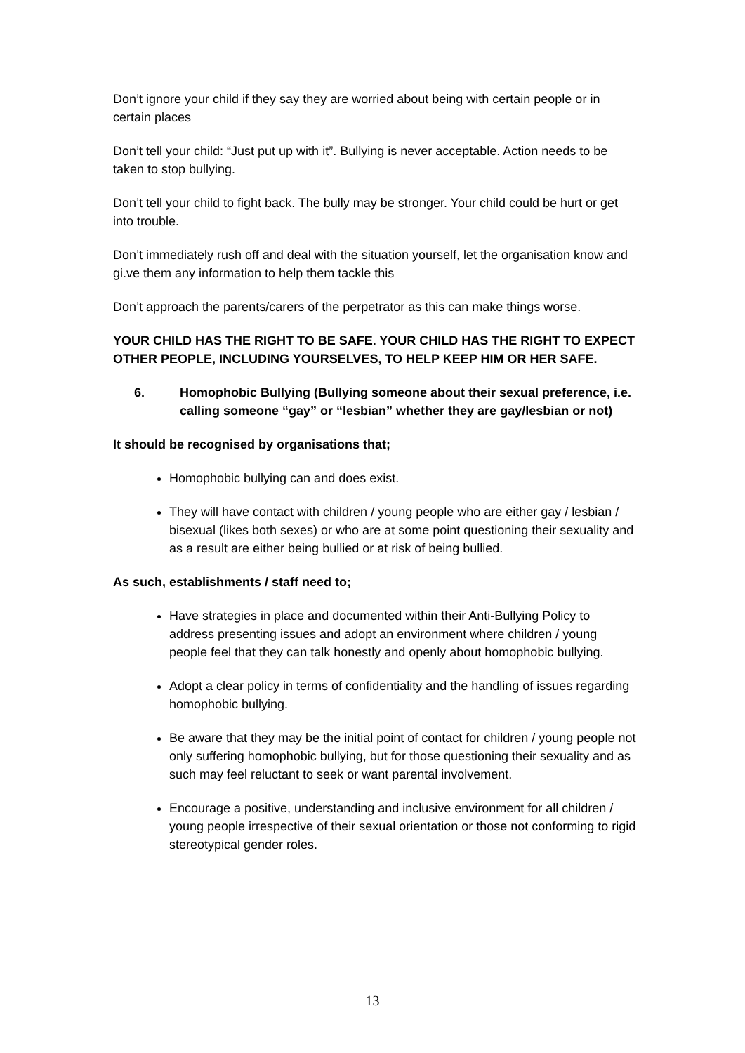Don’t ignore your child if they say they are worried about being with certain people or in certain places
Don’t tell your child: “Just put up with it”. Bullying is never acceptable. Action needs to be taken to stop bullying.
Don’t tell your child to fight back. The bully may be stronger. Your child could be hurt or get into trouble.
Don’t immediately rush off and deal with the situation yourself, let the organisation know and gi.ve them any information to help them tackle this
Don’t approach the parents/carers of the perpetrator as this can make things worse.
YOUR CHILD HAS THE RIGHT TO BE SAFE. YOUR CHILD HAS THE RIGHT TO EXPECT OTHER PEOPLE, INCLUDING YOURSELVES, TO HELP KEEP HIM OR HER SAFE.
6. Homophobic Bullying (Bullying someone about their sexual preference, i.e. calling someone “gay” or “lesbian” whether they are gay/lesbian or not)
It should be recognised by organisations that;
Homophobic bullying can and does exist.
They will have contact with children / young people who are either gay / lesbian / bisexual (likes both sexes) or who are at some point questioning their sexuality and as a result are either being bullied or at risk of being bullied.
As such, establishments / staff need to;
Have strategies in place and documented within their Anti-Bullying Policy to address presenting issues and adopt an environment where children / young people feel that they can talk honestly and openly about homophobic bullying.
Adopt a clear policy in terms of confidentiality and the handling of issues regarding homophobic bullying.
Be aware that they may be the initial point of contact for children / young people not only suffering homophobic bullying, but for those questioning their sexuality and as such may feel reluctant to seek or want parental involvement.
Encourage a positive, understanding and inclusive environment for all children / young people irrespective of their sexual orientation or those not conforming to rigid stereotypical gender roles.
13